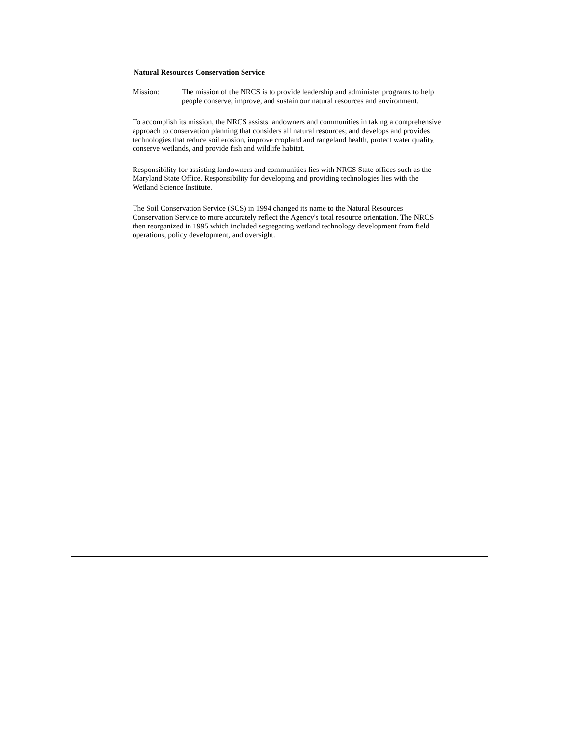Natural Resources Conservation Service
Mission: The mission of the NRCS is to provide leadership and administer programs to help people conserve, improve, and sustain our natural resources and environment.
To accomplish its mission, the NRCS assists landowners and communities in taking a comprehensive approach to conservation planning that considers all natural resources; and develops and provides technologies that reduce soil erosion, improve cropland and rangeland health, protect water quality, conserve wetlands, and provide fish and wildlife habitat.
Responsibility for assisting landowners and communities lies with NRCS State offices such as the Maryland State Office. Responsibility for developing and providing technologies lies with the Wetland Science Institute.
The Soil Conservation Service (SCS) in 1994 changed its name to the Natural Resources Conservation Service to more accurately reflect the Agency's total resource orientation. The NRCS then reorganized in 1995 which included segregating wetland technology development from field operations, policy development, and oversight.